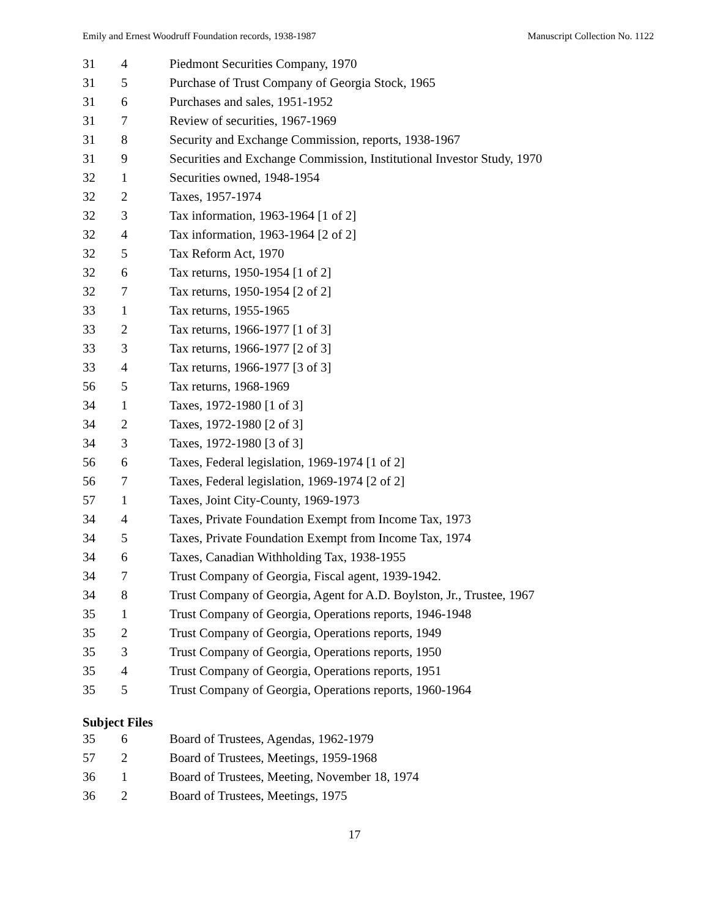Emily and Ernest Woodruff Foundation records, 1938-1987 Manuscript Collection No. 1122
| 31 | 4 | Piedmont Securities Company, 1970 |
| 31 | 5 | Purchase of Trust Company of Georgia Stock, 1965 |
| 31 | 6 | Purchases and sales, 1951-1952 |
| 31 | 7 | Review of securities, 1967-1969 |
| 31 | 8 | Security and Exchange Commission, reports, 1938-1967 |
| 31 | 9 | Securities and Exchange Commission, Institutional Investor Study, 1970 |
| 32 | 1 | Securities owned, 1948-1954 |
| 32 | 2 | Taxes, 1957-1974 |
| 32 | 3 | Tax information, 1963-1964 [1 of 2] |
| 32 | 4 | Tax information, 1963-1964 [2 of 2] |
| 32 | 5 | Tax Reform Act, 1970 |
| 32 | 6 | Tax returns, 1950-1954 [1 of 2] |
| 32 | 7 | Tax returns, 1950-1954 [2 of 2] |
| 33 | 1 | Tax returns, 1955-1965 |
| 33 | 2 | Tax returns, 1966-1977 [1 of 3] |
| 33 | 3 | Tax returns, 1966-1977 [2 of 3] |
| 33 | 4 | Tax returns, 1966-1977 [3 of 3] |
| 56 | 5 | Tax returns, 1968-1969 |
| 34 | 1 | Taxes, 1972-1980 [1 of 3] |
| 34 | 2 | Taxes, 1972-1980 [2 of 3] |
| 34 | 3 | Taxes, 1972-1980 [3 of 3] |
| 56 | 6 | Taxes, Federal legislation, 1969-1974 [1 of 2] |
| 56 | 7 | Taxes, Federal legislation, 1969-1974 [2 of 2] |
| 57 | 1 | Taxes, Joint City-County, 1969-1973 |
| 34 | 4 | Taxes, Private Foundation Exempt from Income Tax, 1973 |
| 34 | 5 | Taxes, Private Foundation Exempt from Income Tax, 1974 |
| 34 | 6 | Taxes, Canadian Withholding Tax, 1938-1955 |
| 34 | 7 | Trust Company of Georgia, Fiscal agent, 1939-1942. |
| 34 | 8 | Trust Company of Georgia, Agent for A.D. Boylston, Jr., Trustee, 1967 |
| 35 | 1 | Trust Company of Georgia, Operations reports, 1946-1948 |
| 35 | 2 | Trust Company of Georgia, Operations reports, 1949 |
| 35 | 3 | Trust Company of Georgia, Operations reports, 1950 |
| 35 | 4 | Trust Company of Georgia, Operations reports, 1951 |
| 35 | 5 | Trust Company of Georgia, Operations reports, 1960-1964 |
Subject Files
| 35 | 6 | Board of Trustees, Agendas, 1962-1979 |
| 57 | 2 | Board of Trustees, Meetings, 1959-1968 |
| 36 | 1 | Board of Trustees, Meeting, November 18, 1974 |
| 36 | 2 | Board of Trustees, Meetings, 1975 |
17